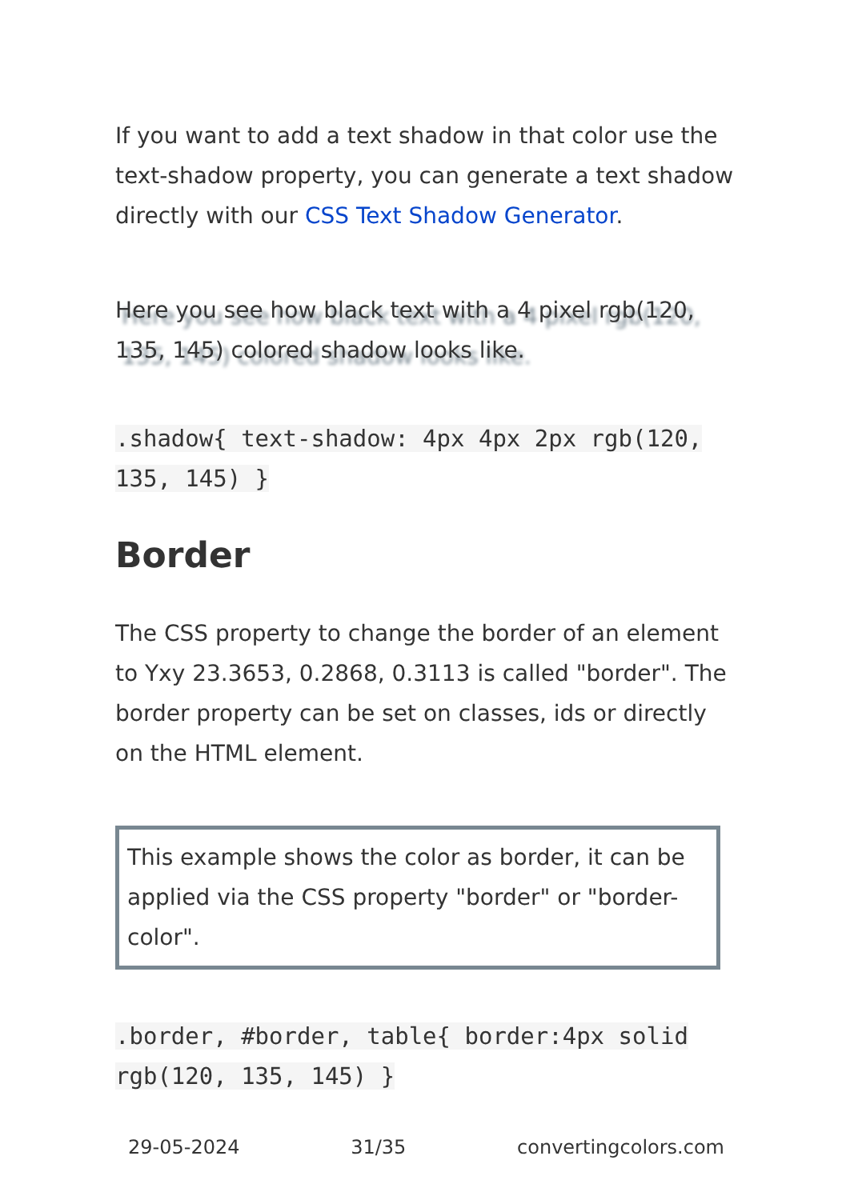If you want to add a text shadow in that color use the text-shadow property, you can generate a text shadow directly with our CSS Text Shadow Generator.
Here you see how black text with a 4 pixel rgb(120, 135, 145) colored shadow looks like.
.shadow{ text-shadow: 4px 4px 2px rgb(120, 135, 145) }
Border
The CSS property to change the border of an element to Yxy 23.3653, 0.2868, 0.3113 is called "border". The border property can be set on classes, ids or directly on the HTML element.
This example shows the color as border, it can be applied via the CSS property "border" or "border-color".
.border, #border, table{ border:4px solid rgb(120, 135, 145) }
29-05-2024 31/35 convertingcolors.com